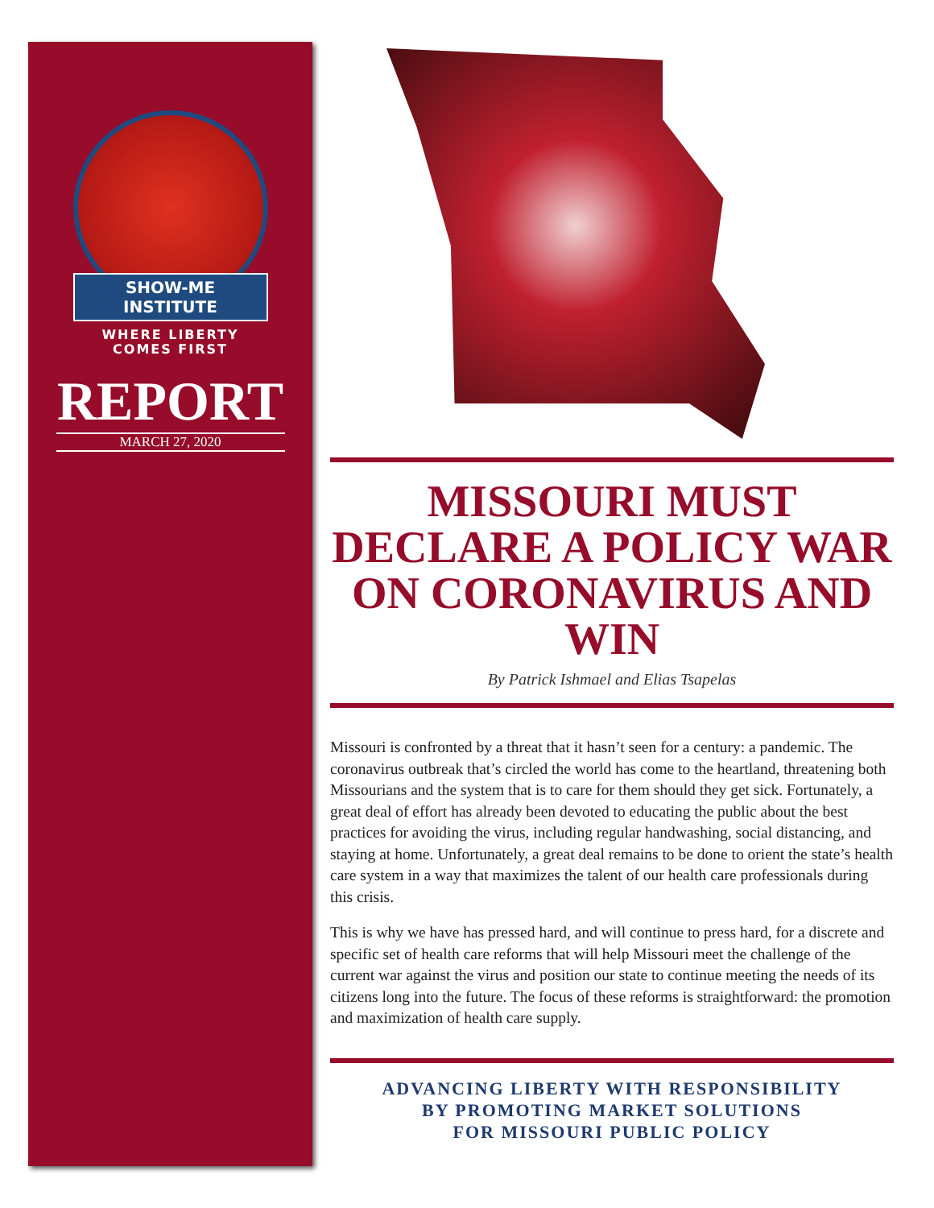SHOW-ME INSTITUTE
WHERE LIBERTY
COMES FIRST
REPORT
MARCH 27, 2020
MISSOURI MUST DECLARE A POLICY WAR ON CORONAVIRUS AND WIN
By Patrick Ishmael and Elias Tsapelas
Missouri is confronted by a threat that it hasn’t seen for a century: a pandemic. The coronavirus outbreak that’s circled the world has come to the heartland, threatening both Missourians and the system that is to care for them should they get sick. Fortunately, a great deal of effort has already been devoted to educating the public about the best practices for avoiding the virus, including regular handwashing, social distancing, and staying at home. Unfortunately, a great deal remains to be done to orient the state’s health care system in a way that maximizes the talent of our health care professionals during this crisis.
This is why we have has pressed hard, and will continue to press hard, for a discrete and specific set of health care reforms that will help Missouri meet the challenge of the current war against the virus and position our state to continue meeting the needs of its citizens long into the future. The focus of these reforms is straightforward: the promotion and maximization of health care supply.
ADVANCING LIBERTY WITH RESPONSIBILITY
BY PROMOTING MARKET SOLUTIONS
FOR MISSOURI PUBLIC POLICY